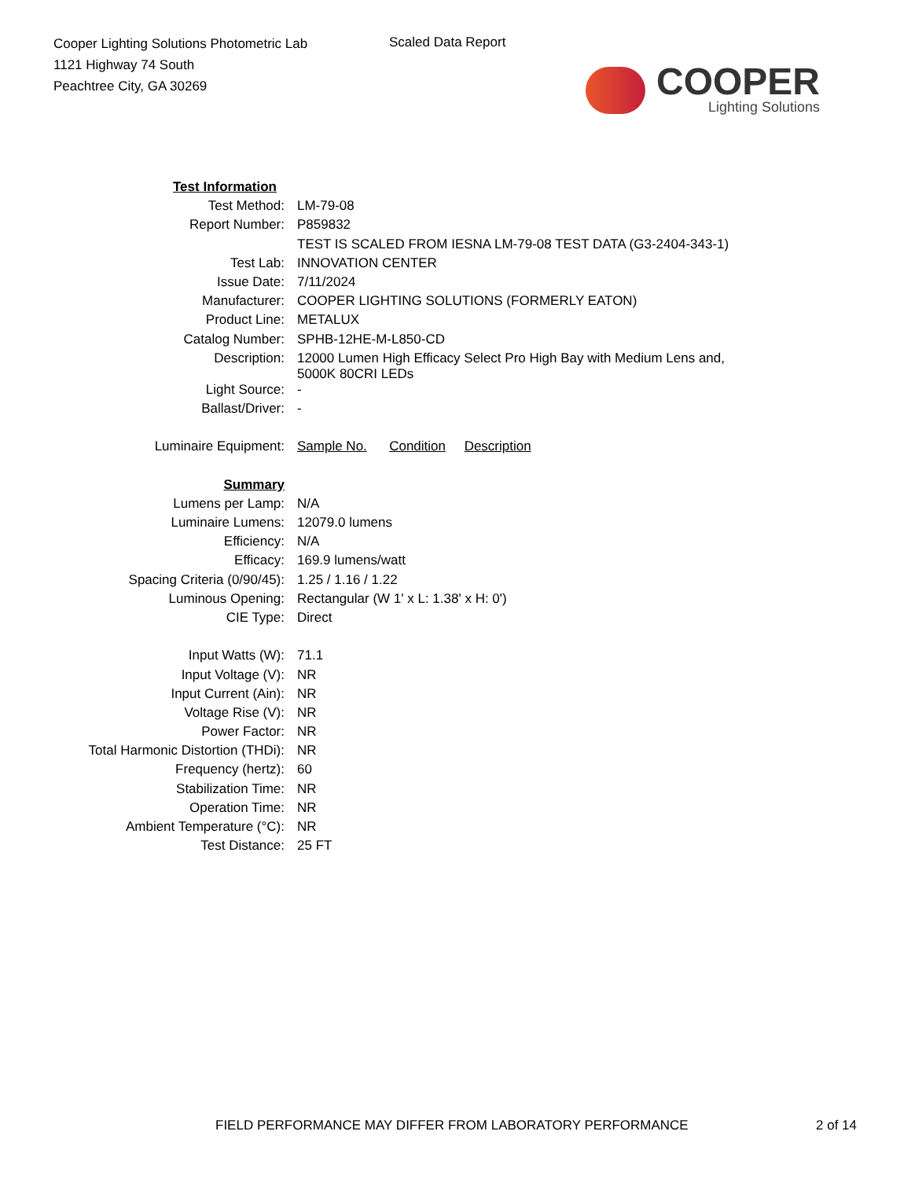Cooper Lighting Solutions Photometric Lab
1121 Highway 74 South
Peachtree City, GA 30269
Scaled Data Report
COOPER
Lighting Solutions
| Test Information | |
| Test Method: | LM-79-08 |
| Report Number: | P859832 |
| | TEST IS SCALED FROM IESNA LM-79-08 TEST DATA (G3-2404-343-1) |
| Test Lab: | INNOVATION CENTER |
| Issue Date: | 7/11/2024 |
| Manufacturer: | COOPER LIGHTING SOLUTIONS (FORMERLY EATON) |
| Product Line: | METALUX |
| Catalog Number: | SPHB-12HE-M-L850-CD |
| Description: | 12000 Lumen High Efficacy Select Pro High Bay with Medium Lens and, 5000K 80CRI LEDs |
| Light Source: | - |
| Ballast/Driver: | - |
| Luminaire Equipment: | Sample No. Condition Description |
| Summary | |
| Lumens per Lamp: | N/A |
| Luminaire Lumens: | 12079.0 lumens |
| Efficiency: | N/A |
| Efficacy: | 169.9 lumens/watt |
| Spacing Criteria (0/90/45): | 1.25 / 1.16 / 1.22 |
| Luminous Opening: | Rectangular (W 1' x L: 1.38' x H: 0') |
| CIE Type: | Direct |
| Input Watts (W): | 71.1 |
| Input Voltage (V): | NR |
| Input Current (Ain): | NR |
| Voltage Rise (V): | NR |
| Power Factor: | NR |
| Total Harmonic Distortion (THDi): | NR |
| Frequency (hertz): | 60 |
| Stabilization Time: | NR |
| Operation Time: | NR |
| Ambient Temperature (°C): | NR |
| Test Distance: | 25 FT |
FIELD PERFORMANCE MAY DIFFER FROM LABORATORY PERFORMANCE 2 of 14